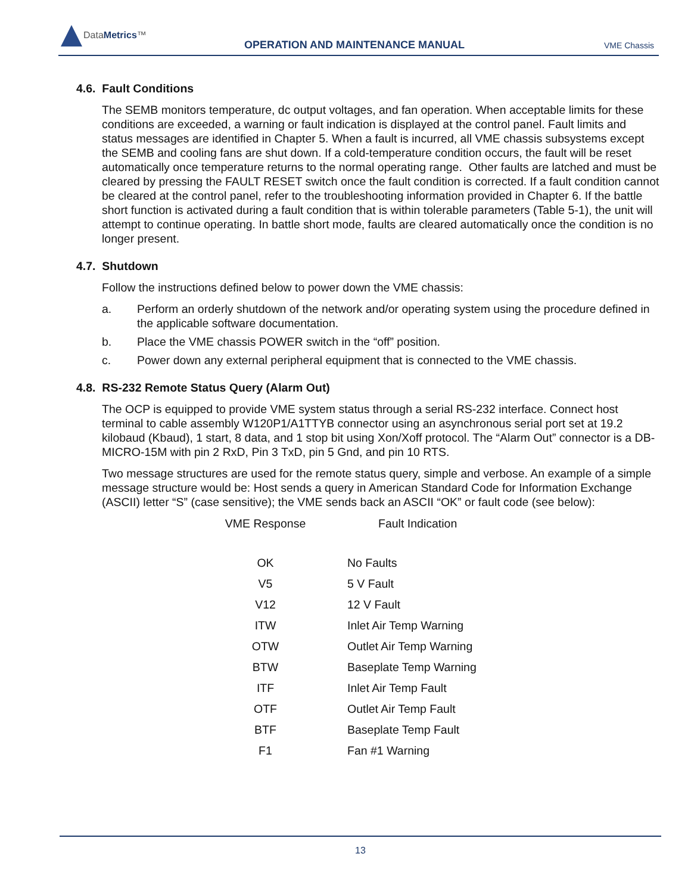DataMetrics™
OPERATION AND MAINTENANCE MANUAL
VME Chassis
4.6. Fault Conditions
The SEMB monitors temperature, dc output voltages, and fan operation. When acceptable limits for these conditions are exceeded, a warning or fault indication is displayed at the control panel. Fault limits and status messages are identified in Chapter 5. When a fault is incurred, all VME chassis subsystems except the SEMB and cooling fans are shut down. If a cold-temperature condition occurs, the fault will be reset automatically once temperature returns to the normal operating range. Other faults are latched and must be cleared by pressing the FAULT RESET switch once the fault condition is corrected. If a fault condition cannot be cleared at the control panel, refer to the troubleshooting information provided in Chapter 6. If the battle short function is activated during a fault condition that is within tolerable parameters (Table 5-1), the unit will attempt to continue operating. In battle short mode, faults are cleared automatically once the condition is no longer present.
4.7. Shutdown
Follow the instructions defined below to power down the VME chassis:
a. Perform an orderly shutdown of the network and/or operating system using the procedure defined in the applicable software documentation.
b. Place the VME chassis POWER switch in the “off” position.
c. Power down any external peripheral equipment that is connected to the VME chassis.
4.8. RS-232 Remote Status Query (Alarm Out)
The OCP is equipped to provide VME system status through a serial RS-232 interface. Connect host terminal to cable assembly W120P1/A1TTYB connector using an asynchronous serial port set at 19.2 kilobaud (Kbaud), 1 start, 8 data, and 1 stop bit using Xon/Xoff protocol. The “Alarm Out” connector is a DB-MICRO-15M with pin 2 RxD, Pin 3 TxD, pin 5 Gnd, and pin 10 RTS.
Two message structures are used for the remote status query, simple and verbose. An example of a simple message structure would be: Host sends a query in American Standard Code for Information Exchange (ASCII) letter “S” (case sensitive); the VME sends back an ASCII “OK” or fault code (see below):
| VME Response | Fault Indication |
| --- | --- |
| OK | No Faults |
| V5 | 5 V Fault |
| V12 | 12 V Fault |
| ITW | Inlet Air Temp Warning |
| OTW | Outlet Air Temp Warning |
| BTW | Baseplate Temp Warning |
| ITF | Inlet Air Temp Fault |
| OTF | Outlet Air Temp Fault |
| BTF | Baseplate Temp Fault |
| F1 | Fan #1 Warning |
13